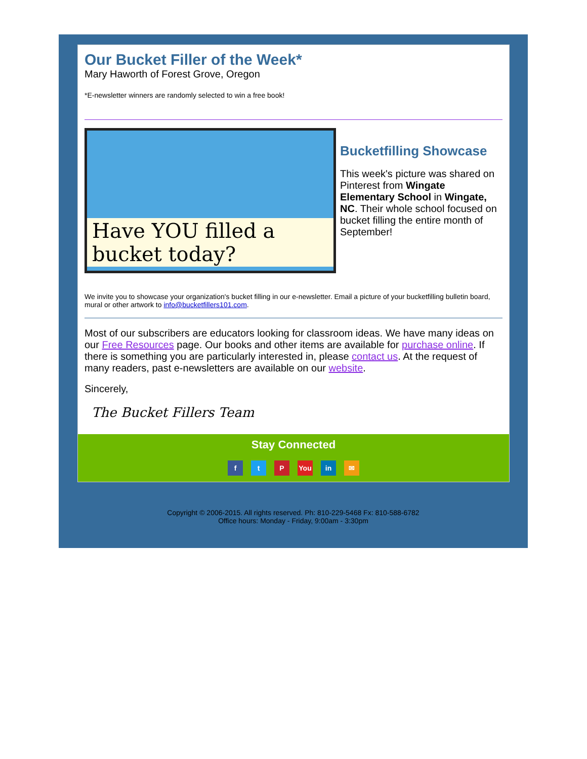Our Bucket Filler of the Week*
Mary Haworth of Forest Grove, Oregon
*E-newsletter winners are randomly selected to win a free book!
Have YOU filled a bucket today?
Bucketfilling Showcase
This week's picture was shared on Pinterest from Wingate Elementary School in Wingate, NC. Their whole school focused on bucket filling the entire month of September!
We invite you to showcase your organization's bucket filling in our e-newsletter. Email a picture of your bucketfilling bulletin board, mural or other artwork to info@bucketfillers101.com.
Most of our subscribers are educators looking for classroom ideas. We have many ideas on our Free Resources page. Our books and other items are available for purchase online. If there is something you are particularly interested in, please contact us. At the request of many readers, past e-newsletters are available on our website.
Sincerely,
The Bucket Fillers Team
Stay Connected
ft P You in ✉
Copyright © 2006-2015. All rights reserved. Ph: 810-229-5468 Fx: 810-588-6782
Office hours: Monday - Friday, 9:00am - 3:30pm